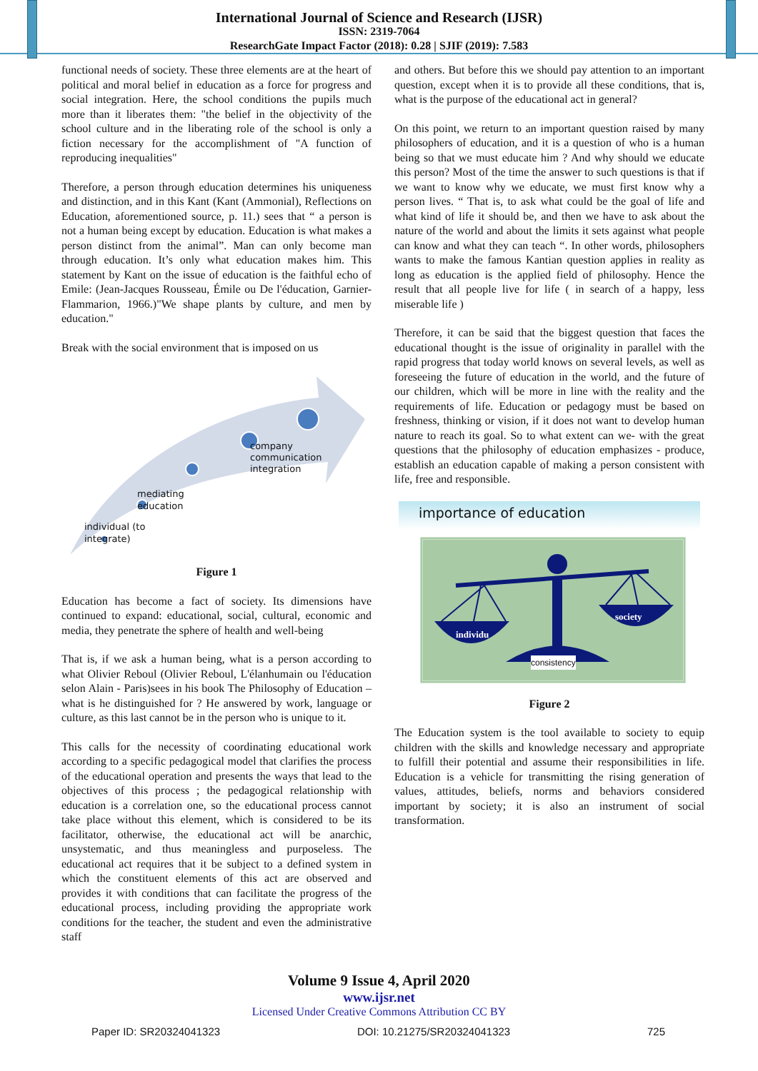International Journal of Science and Research (IJSR)
ISSN: 2319-7064
ResearchGate Impact Factor (2018): 0.28 | SJIF (2019): 7.583
functional needs of society. These three elements are at the heart of political and moral belief in education as a force for progress and social integration. Here, the school conditions the pupils much more than it liberates them: "the belief in the objectivity of the school culture and in the liberating role of the school is only a fiction necessary for the accomplishment of "A function of reproducing inequalities"
Therefore, a person through education determines his uniqueness and distinction, and in this Kant (Kant (Ammonial), Reflections on Education, aforementioned source, p. 11.) sees that “ a person is not a human being except by education. Education is what makes a person distinct from the animal”. Man can only become man through education. It’s only what education makes him. This statement by Kant on the issue of education is the faithful echo of Emile: (Jean-Jacques Rousseau, Émile ou De l'éducation, Garnier-Flammarion, 1966.)"We shape plants by culture, and men by education."
Break with the social environment that is imposed on us
company
communication
integration
mediating
education
individual (to
integrate)
Figure 1
Education has become a fact of society. Its dimensions have continued to expand: educational, social, cultural, economic and media, they penetrate the sphere of health and well-being
That is, if we ask a human being, what is a person according to what Olivier Reboul (Olivier Reboul, L'élanhumain ou l'éducation selon Alain - Paris)sees in his book The Philosophy of Education – what is he distinguished for ? He answered by work, language or culture, as this last cannot be in the person who is unique to it.
This calls for the necessity of coordinating educational work according to a specific pedagogical model that clarifies the process of the educational operation and presents the ways that lead to the objectives of this process ; the pedagogical relationship with education is a correlation one, so the educational process cannot take place without this element, which is considered to be its facilitator, otherwise, the educational act will be anarchic, unsystematic, and thus meaningless and purposeless. The educational act requires that it be subject to a defined system in which the constituent elements of this act are observed and provides it with conditions that can facilitate the progress of the educational process, including providing the appropriate work conditions for the teacher, the student and even the administrative staff
and others. But before this we should pay attention to an important question, except when it is to provide all these conditions, that is, what is the purpose of the educational act in general?
On this point, we return to an important question raised by many philosophers of education, and it is a question of who is a human being so that we must educate him ? And why should we educate this person? Most of the time the answer to such questions is that if we want to know why we educate, we must first know why a person lives. “ That is, to ask what could be the goal of life and what kind of life it should be, and then we have to ask about the nature of the world and about the limits it sets against what people can know and what they can teach “. In other words, philosophers wants to make the famous Kantian question applies in reality as long as education is the applied field of philosophy. Hence the result that all people live for life ( in search of a happy, less miserable life )
Therefore, it can be said that the biggest question that faces the educational thought is the issue of originality in parallel with the rapid progress that today world knows on several levels, as well as foreseeing the future of education in the world, and the future of our children, which will be more in line with the reality and the requirements of life. Education or pedagogy must be based on freshness, thinking or vision, if it does not want to develop human nature to reach its goal. So to what extent can we- with the great questions that the philosophy of education emphasizes - produce, establish an education capable of making a person consistent with life, free and responsible.
importance of education
individu
society
consistency
Figure 2
The Education system is the tool available to society to equip children with the skills and knowledge necessary and appropriate to fulfill their potential and assume their responsibilities in life. Education is a vehicle for transmitting the rising generation of values, attitudes, beliefs, norms and behaviors considered important by society; it is also an instrument of social transformation.
Volume 9 Issue 4, April 2020
www.ijsr.net
Licensed Under Creative Commons Attribution CC BY
Paper ID: SR20324041323 DOI: 10.21275/SR20324041323 725